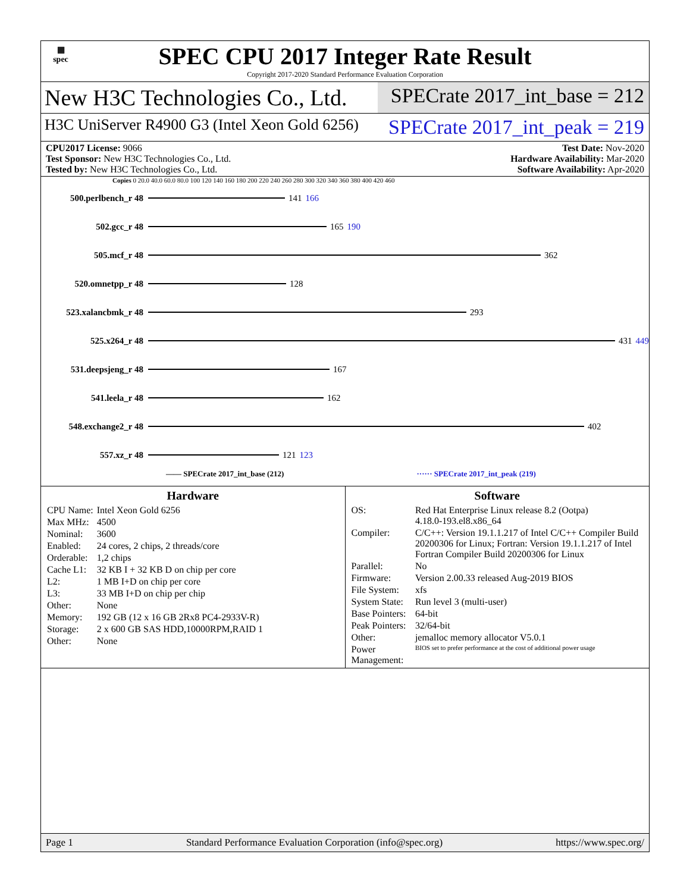▦
spec
SPEC CPU 2017 Integer Rate Result
Copyright 2017-2020 Standard Performance Evaluation Corporation
New H3C Technologies Co., Ltd. SPECrate 2017_int_base = 212
H3C UniServer R4900 G3 (Intel Xeon Gold 6256)
SPECrate 2017_int_peak = 219
CPU2017 License: 9066
Test Sponsor: New H3C Technologies Co., Ltd.
Tested by: New H3C Technologies Co., Ltd.
Test Date: Nov-2020
Hardware Availability: Mar-2020
Software Availability: Apr-2020
Copies 0 20.0 40.0 60.0 80.0 100 120 140 160 180 200 220 240 260 280 300 320 340 360 380 400 420 460
500.perlbench_r 48 141 166
502.gcc_r 48 165 190
505.mcf_r 48 362
520.omnetpp_r 48 128
523.xalancbmk_r 48 293
525.x264_r 48 431 449
531.deepsjeng_r 48 167
541.leela_r 48 162
548.exchange2_r 48 402
557.xz_r 48 121 123
—— SPECrate 2017_int_base (212) ······ SPECrate 2017_int_peak (219)
Hardware
| CPU Name: | Intel Xeon Gold 6256 |
| Max MHz: | 4500 |
| Nominal: | 3600 |
| Enabled: | 24 cores, 2 chips, 2 threads/core |
| Orderable: | 1,2 chips |
| Cache L1: | 32 KB I + 32 KB D on chip per core |
| L2: | 1 MB I+D on chip per core |
| L3: | 33 MB I+D on chip per chip |
| Other: | None |
| Memory: | 192 GB (12 x 16 GB 2Rx8 PC4-2933V-R) |
| Storage: | 2 x 600 GB SAS HDD,10000RPM,RAID 1 |
| Other: | None |
Software
| OS: | Red Hat Enterprise Linux release 8.2 (Ootpa) 4.18.0-193.el8.x86_64 |
| Compiler: | C/C++: Version 19.1.1.217 of Intel C/C++ Compiler Build 20200306 for Linux; Fortran: Version 19.1.1.217 of Intel Fortran Compiler Build 20200306 for Linux |
| Parallel: | No |
| Firmware: | Version 2.00.33 released Aug-2019 BIOS |
| File System: | xfs |
| System State: | Run level 3 (multi-user) |
| Base Pointers: | 64-bit |
| Peak Pointers: | 32/64-bit |
| Other: | jemalloc memory allocator V5.0.1 |
| Power Management: | BIOS set to prefer performance at the cost of additional power usage |
Page 1 Standard Performance Evaluation Corporation (info@spec.org) https://www.spec.org/